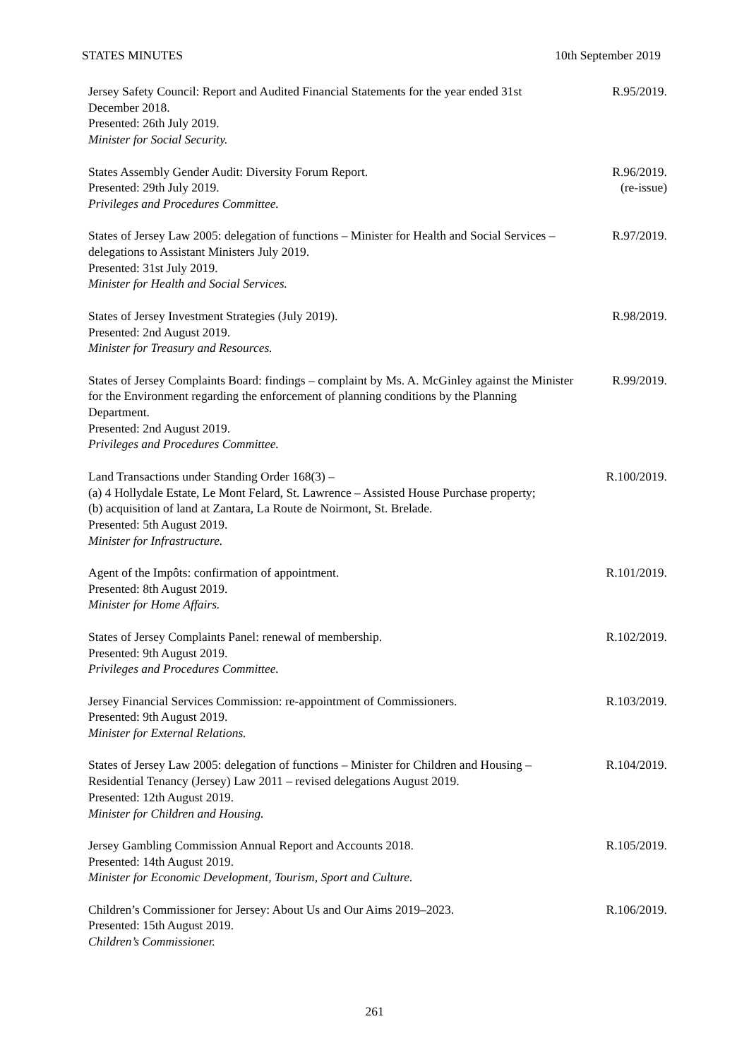STATES MINUTES 10th September 2019
Jersey Safety Council: Report and Audited Financial Statements for the year ended 31st December 2018.
Presented: 26th July 2019.
Minister for Social Security.
R.95/2019.
States Assembly Gender Audit: Diversity Forum Report.
Presented: 29th July 2019.
Privileges and Procedures Committee.
R.96/2019.
(re-issue)
States of Jersey Law 2005: delegation of functions – Minister for Health and Social Services – delegations to Assistant Ministers July 2019.
Presented: 31st July 2019.
Minister for Health and Social Services.
R.97/2019.
States of Jersey Investment Strategies (July 2019).
Presented: 2nd August 2019.
Minister for Treasury and Resources.
R.98/2019.
States of Jersey Complaints Board: findings – complaint by Ms. A. McGinley against the Minister for the Environment regarding the enforcement of planning conditions by the Planning Department.
Presented: 2nd August 2019.
Privileges and Procedures Committee.
R.99/2019.
Land Transactions under Standing Order 168(3) –
(a) 4 Hollydale Estate, Le Mont Felard, St. Lawrence – Assisted House Purchase property;
(b) acquisition of land at Zantara, La Route de Noirmont, St. Brelade.
Presented: 5th August 2019.
Minister for Infrastructure.
R.100/2019.
Agent of the Impôts: confirmation of appointment.
Presented: 8th August 2019.
Minister for Home Affairs.
R.101/2019.
States of Jersey Complaints Panel: renewal of membership.
Presented: 9th August 2019.
Privileges and Procedures Committee.
R.102/2019.
Jersey Financial Services Commission: re-appointment of Commissioners.
Presented: 9th August 2019.
Minister for External Relations.
R.103/2019.
States of Jersey Law 2005: delegation of functions – Minister for Children and Housing – Residential Tenancy (Jersey) Law 2011 – revised delegations August 2019.
Presented: 12th August 2019.
Minister for Children and Housing.
R.104/2019.
Jersey Gambling Commission Annual Report and Accounts 2018.
Presented: 14th August 2019.
Minister for Economic Development, Tourism, Sport and Culture.
R.105/2019.
Children’s Commissioner for Jersey: About Us and Our Aims 2019–2023.
Presented: 15th August 2019.
Children’s Commissioner.
R.106/2019.
261